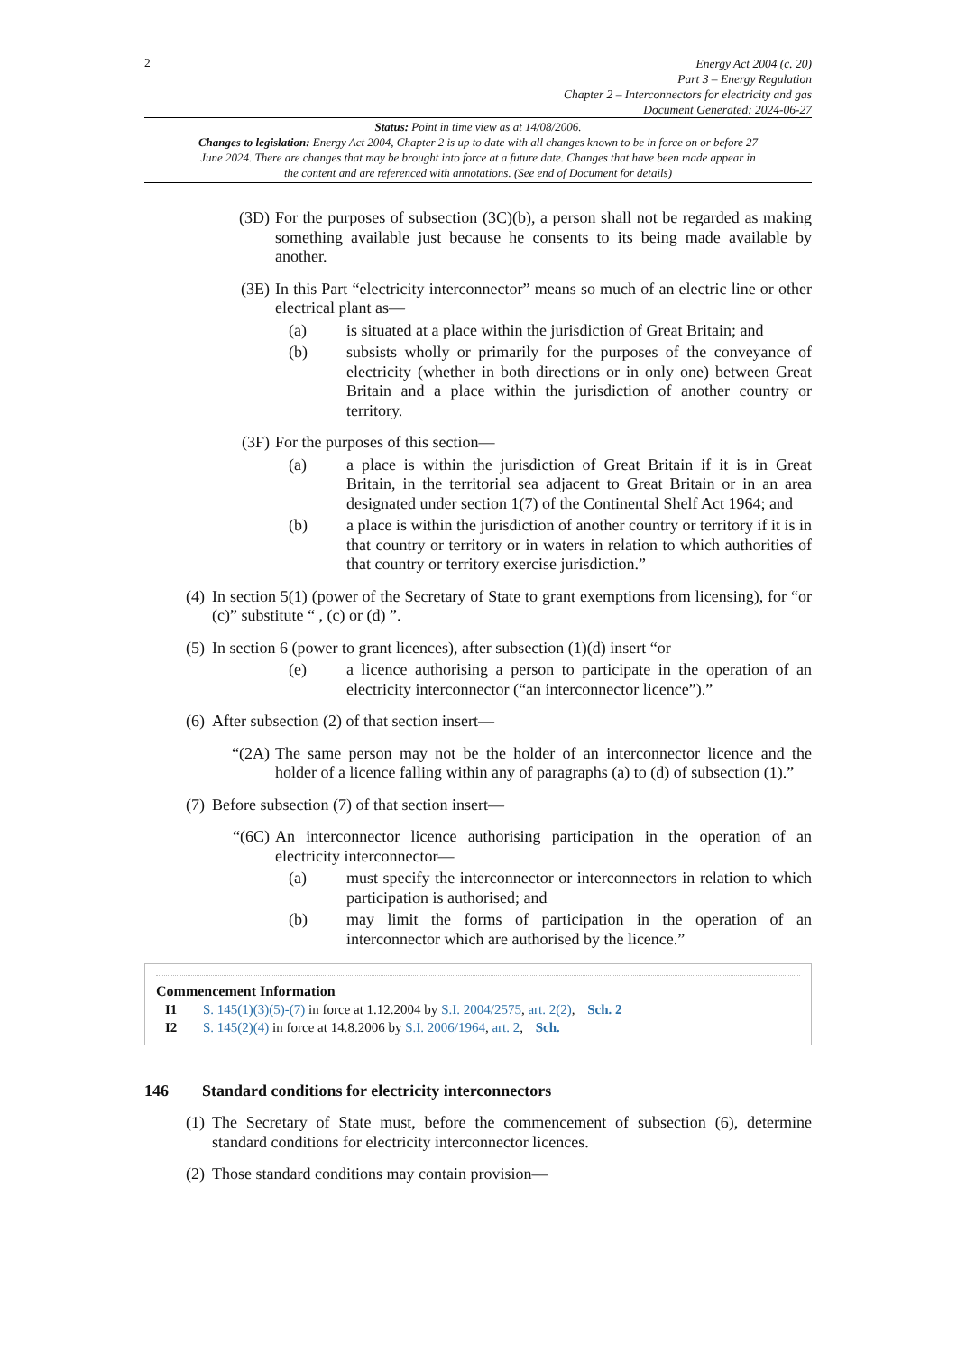2
Energy Act 2004 (c. 20)
Part 3 – Energy Regulation
Chapter 2 – Interconnectors for electricity and gas
Document Generated: 2024-06-27
Status: Point in time view as at 14/08/2006.
Changes to legislation: Energy Act 2004, Chapter 2 is up to date with all changes known to be in force on or before 27 June 2024. There are changes that may be brought into force at a future date. Changes that have been made appear in the content and are referenced with annotations. (See end of Document for details)
(3D) For the purposes of subsection (3C)(b), a person shall not be regarded as making something available just because he consents to its being made available by another.
(3E) In this Part “electricity interconnector” means so much of an electric line or other electrical plant as—
(a) is situated at a place within the jurisdiction of Great Britain; and
(b) subsists wholly or primarily for the purposes of the conveyance of electricity (whether in both directions or in only one) between Great Britain and a place within the jurisdiction of another country or territory.
(3F) For the purposes of this section—
(a) a place is within the jurisdiction of Great Britain if it is in Great Britain, in the territorial sea adjacent to Great Britain or in an area designated under section 1(7) of the Continental Shelf Act 1964; and
(b) a place is within the jurisdiction of another country or territory if it is in that country or territory or in waters in relation to which authorities of that country or territory exercise jurisdiction.”
(4) In section 5(1) (power of the Secretary of State to grant exemptions from licensing), for “or (c)” substitute “ , (c) or (d) ”.
(5) In section 6 (power to grant licences), after subsection (1)(d) insert “or
(e) a licence authorising a person to participate in the operation of an electricity interconnector (“an interconnector licence”).”
(6) After subsection (2) of that section insert—
“(2A) The same person may not be the holder of an interconnector licence and the holder of a licence falling within any of paragraphs (a) to (d) of subsection (1).”
(7) Before subsection (7) of that section insert—
“(6C) An interconnector licence authorising participation in the operation of an electricity interconnector—
(a) must specify the interconnector or interconnectors in relation to which participation is authorised; and
(b) may limit the forms of participation in the operation of an interconnector which are authorised by the licence.”
Commencement Information
I1 S. 145(1)(3)(5)-(7) in force at 1.12.2004 by S.I. 2004/2575, art. 2(2), Sch. 2
I2 S. 145(2)(4) in force at 14.8.2006 by S.I. 2006/1964, art. 2, Sch.
146 Standard conditions for electricity interconnectors
(1) The Secretary of State must, before the commencement of subsection (6), determine standard conditions for electricity interconnector licences.
(2) Those standard conditions may contain provision—